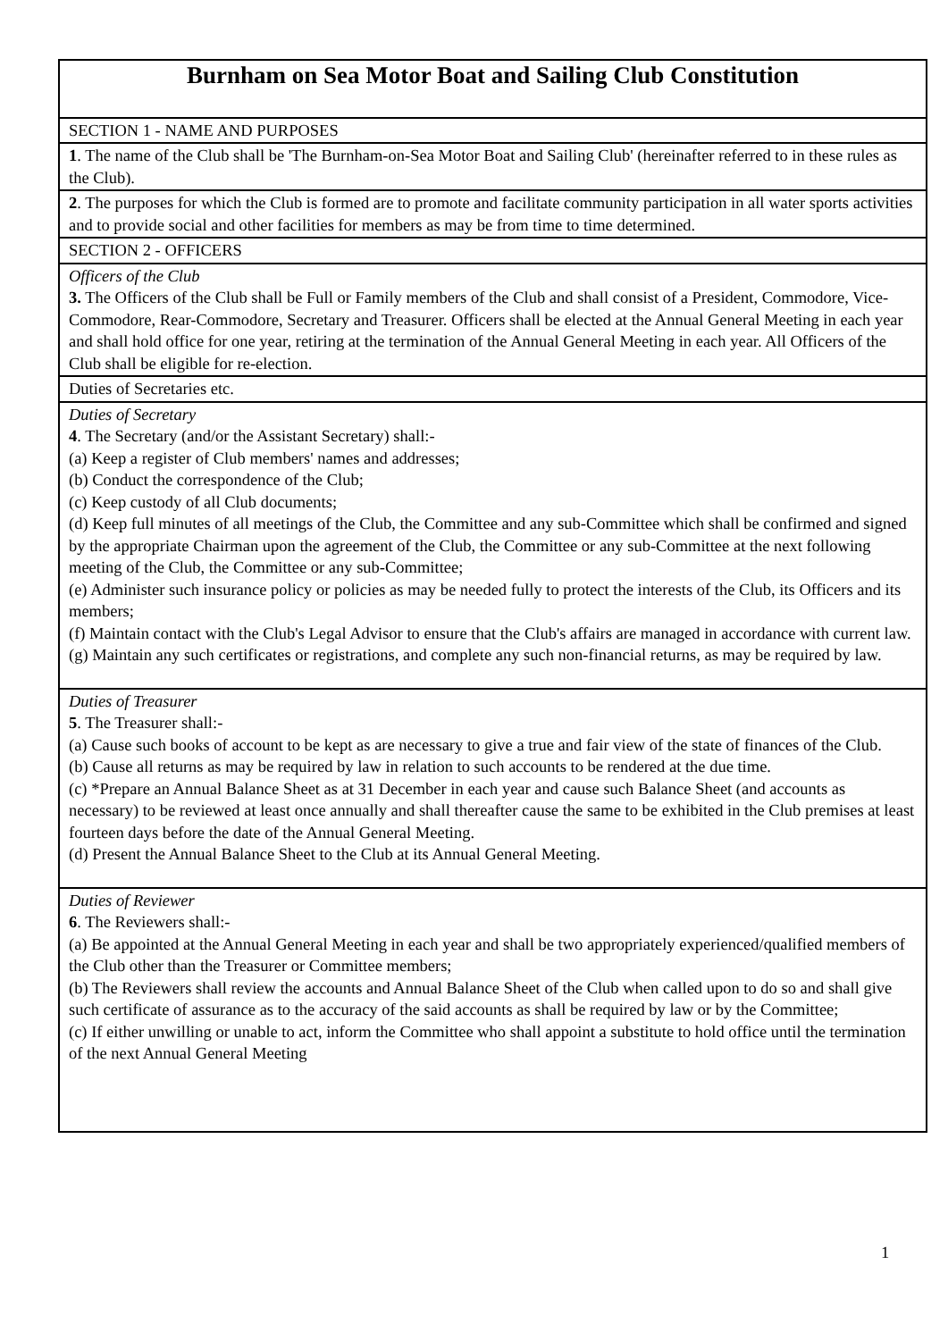| Burnham on Sea Motor Boat and Sailing Club Constitution |
| SECTION 1 - NAME AND PURPOSES |
| 1 . The name of the Club shall be 'The Burnham-on-Sea Motor Boat and Sailing Club' (hereinafter referred to in these rules as the Club). |
| 2 . The purposes for which the Club is formed are to promote and facilitate community participation in all water sports activities and to provide social and other facilities for members as may be from time to time determined. |
| SECTION 2 - OFFICERS |
| Officers of the Club 3. The Officers of the Club shall be Full or Family members of the Club and shall consist of a President, Commodore, Vice-Commodore, Rear-Commodore, Secretary and Treasurer. Officers shall be elected at the Annual General Meeting in each year and shall hold office for one year, retiring at the termination of the Annual General Meeting in each year. All Officers of the Club shall be eligible for re-election. |
| Duties of Secretaries etc. |
| Duties of Secretary 4 . The Secretary (and/or the Assistant Secretary) shall:- (a) Keep a register of Club members' names and addresses; (b) Conduct the correspondence of the Club; (c) Keep custody of all Club documents; (d) Keep full minutes of all meetings of the Club, the Committee and any sub-Committee which shall be confirmed and signed by the appropriate Chairman upon the agreement of the Club, the Committee or any sub-Committee at the next following meeting of the Club, the Committee or any sub-Committee; (e) Administer such insurance policy or policies as may be needed fully to protect the interests of the Club, its Officers and its members; (f) Maintain contact with the Club's Legal Advisor to ensure that the Club's affairs are managed in accordance with current law. (g) Maintain any such certificates or registrations, and complete any such non-financial returns, as may be required by law. |
| Duties of Treasurer 5 . The Treasurer shall:- (a) Cause such books of account to be kept as are necessary to give a true and fair view of the state of finances of the Club. (b) Cause all returns as may be required by law in relation to such accounts to be rendered at the due time. (c) *Prepare an Annual Balance Sheet as at 31 December in each year and cause such Balance Sheet (and accounts as necessary) to be reviewed at least once annually and shall thereafter cause the same to be exhibited in the Club premises at least fourteen days before the date of the Annual General Meeting. (d) Present the Annual Balance Sheet to the Club at its Annual General Meeting. |
| Duties of Reviewer 6 . The Reviewers shall:- (a) Be appointed at the Annual General Meeting in each year and shall be two appropriately experienced/qualified members of the Club other than the Treasurer or Committee members; (b) The Reviewers shall review the accounts and Annual Balance Sheet of the Club when called upon to do so and shall give such certificate of assurance as to the accuracy of the said accounts as shall be required by law or by the Committee; (c) If either unwilling or unable to act, inform the Committee who shall appoint a substitute to hold office until the termination of the next Annual General Meeting |
1